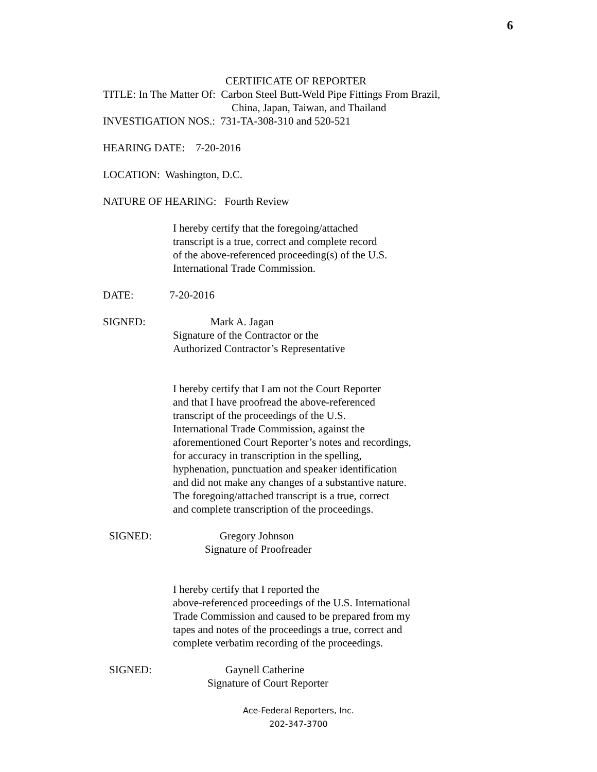6
CERTIFICATE OF REPORTER
TITLE: In The Matter Of: Carbon Steel Butt-Weld Pipe Fittings From Brazil,
China, Japan, Taiwan, and Thailand
INVESTIGATION NOS.: 731-TA-308-310 and 520-521
HEARING DATE: 7-20-2016
LOCATION: Washington, D.C.
NATURE OF HEARING: Fourth Review
I hereby certify that the foregoing/attached
transcript is a true, correct and complete record
of the above-referenced proceeding(s) of the U.S.
International Trade Commission.
DATE: 7-20-2016
SIGNED: Mark A. Jagan
Signature of the Contractor or the
Authorized Contractor’s Representative
I hereby certify that I am not the Court Reporter
and that I have proofread the above-referenced
transcript of the proceedings of the U.S.
International Trade Commission, against the
aforementioned Court Reporter’s notes and recordings,
for accuracy in transcription in the spelling,
hyphenation, punctuation and speaker identification
and did not make any changes of a substantive nature.
The foregoing/attached transcript is a true, correct
and complete transcription of the proceedings.
SIGNED: Gregory Johnson
Signature of Proofreader
I hereby certify that I reported the
above-referenced proceedings of the U.S. International
Trade Commission and caused to be prepared from my
tapes and notes of the proceedings a true, correct and
complete verbatim recording of the proceedings.
SIGNED: Gaynell Catherine
Signature of Court Reporter
Ace-Federal Reporters, Inc.
202-347-3700